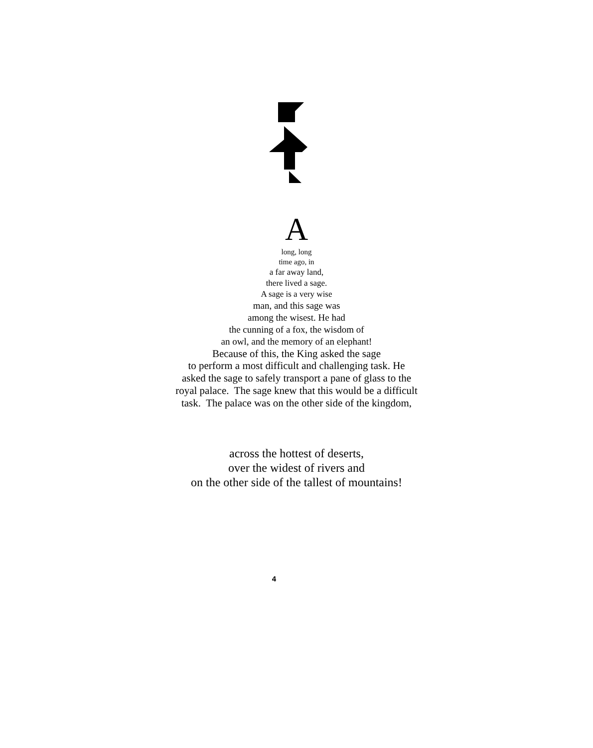A
long, long
time ago, in
a far away land,
there lived a sage.
A sage is a very wise
man, and this sage was
among the wisest. He had
the cunning of a fox, the wisdom of
an owl, and the memory of an elephant!
Because of this, the King asked the sage
to perform a most difficult and challenging task. He
asked the sage to safely transport a pane of glass to the
royal palace. The sage knew that this would be a difficult
task. The palace was on the other side of the kingdom,
across the hottest of deserts,
over the widest of rivers and
on the other side of the tallest of mountains!
4